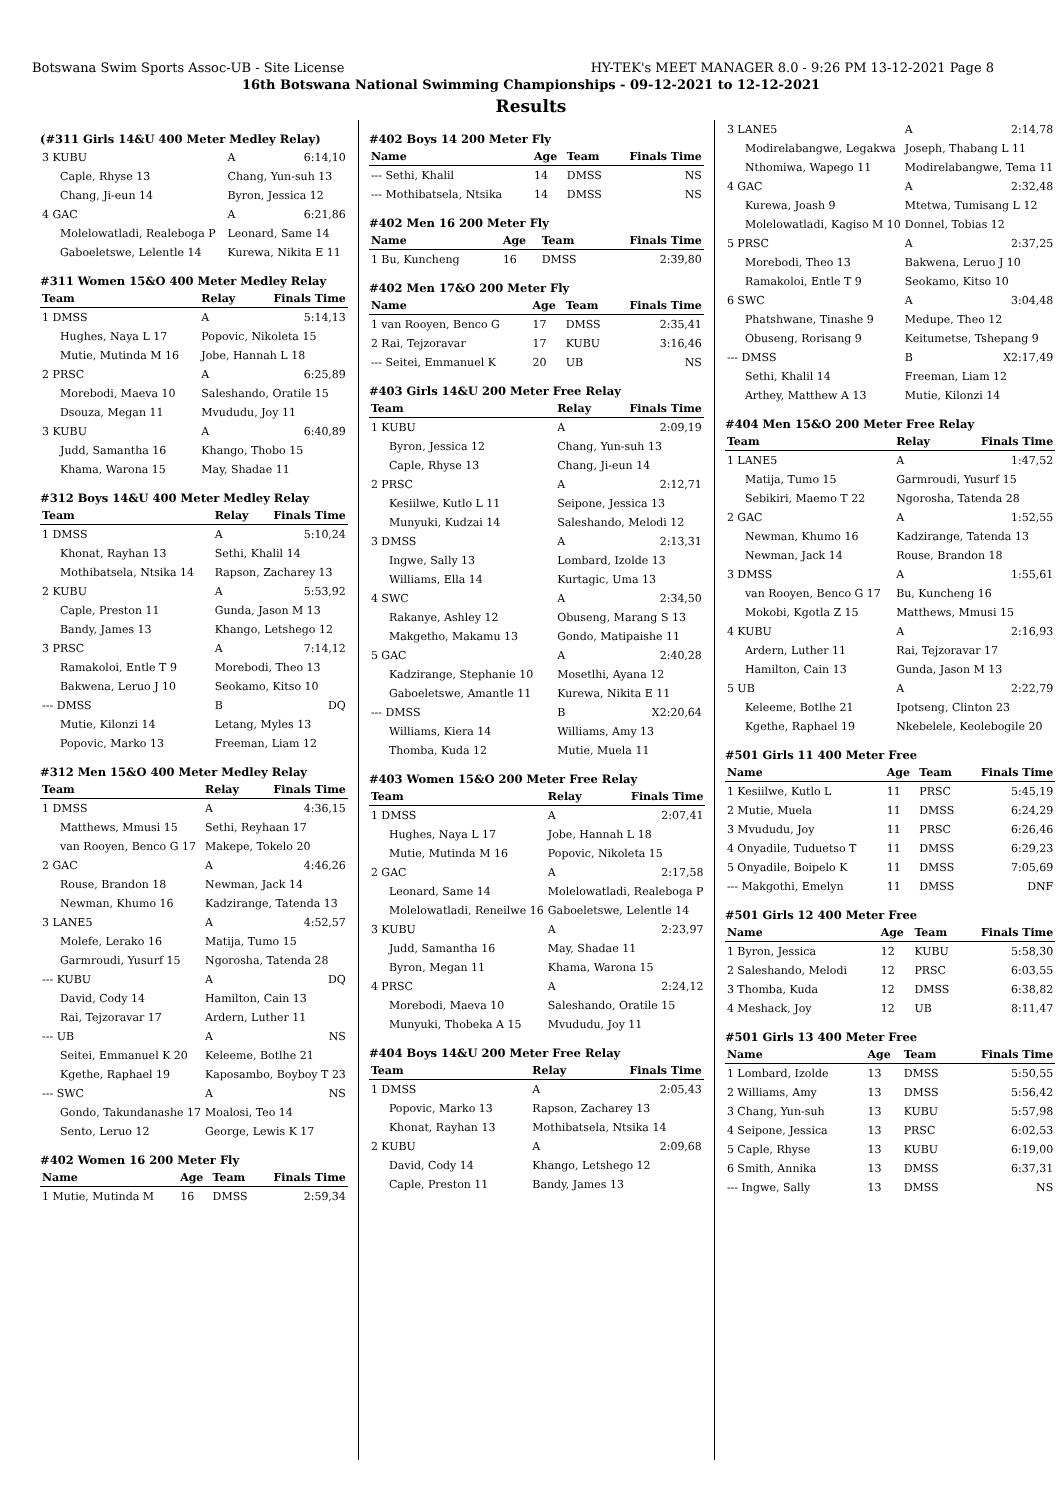Botswana Swim Sports Assoc-UB - Site License HY-TEK's MEET MANAGER 8.0 - 9:26 PM 13-12-2021 Page 8
16th Botswana National Swimming Championships - 09-12-2021 to 12-12-2021
Results
(#311 Girls 14&U 400 Meter Medley Relay)
| 3 KUBU | A | 6:14,10 |
| Caple, Rhyse 13 | Chang, Yun-suh 13 | |
| Chang, Ji-eun 14 | Byron, Jessica 12 | |
| 4 GAC | A | 6:21,86 |
| Molelowatladi, Realeboga P | Leonard, Same 14 | |
| Gaboeletswe, Lelentle 14 | Kurewa, Nikita E 11 | |
#311 Women 15&O 400 Meter Medley Relay
| Team | Relay | Finals Time |
| --- | --- | --- |
| 1 DMSS | A | 5:14,13 |
| Hughes, Naya L 17 | Popovic, Nikoleta 15 | |
| Mutie, Mutinda M 16 | Jobe, Hannah L 18 | |
| 2 PRSC | A | 6:25,89 |
| Morebodi, Maeva 10 | Saleshando, Oratile 15 | |
| Dsouza, Megan 11 | Mvududu, Joy 11 | |
| 3 KUBU | A | 6:40,89 |
| Judd, Samantha 16 | Khango, Thobo 15 | |
| Khama, Warona 15 | May, Shadae 11 | |
#312 Boys 14&U 400 Meter Medley Relay
| Team | Relay | Finals Time |
| --- | --- | --- |
| 1 DMSS | A | 5:10,24 |
| Khonat, Rayhan 13 | Sethi, Khalil 14 | |
| Mothibatsela, Ntsika 14 | Rapson, Zacharey 13 | |
| 2 KUBU | A | 5:53,92 |
| Caple, Preston 11 | Gunda, Jason M 13 | |
| Bandy, James 13 | Khango, Letshego 12 | |
| 3 PRSC | A | 7:14,12 |
| Ramakoloi, Entle T 9 | Morebodi, Theo 13 | |
| Bakwena, Leruo J 10 | Seokamo, Kitso 10 | |
| --- DMSS | B | DQ |
| Mutie, Kilonzi 14 | Letang, Myles 13 | |
| Popovic, Marko 13 | Freeman, Liam 12 | |
#312 Men 15&O 400 Meter Medley Relay
| Team | Relay | Finals Time |
| --- | --- | --- |
| 1 DMSS | A | 4:36,15 |
| Matthews, Mmusi 15 | Sethi, Reyhaan 17 | |
| van Rooyen, Benco G 17 | Makepe, Tokelo 20 | |
| 2 GAC | A | 4:46,26 |
| Rouse, Brandon 18 | Newman, Jack 14 | |
| Newman, Khumo 16 | Kadzirange, Tatenda 13 | |
| 3 LANE5 | A | 4:52,57 |
| Molefe, Lerako 16 | Matija, Tumo 15 | |
| Garmroudi, Yusurf 15 | Ngorosha, Tatenda 28 | |
| --- KUBU | A | DQ |
| David, Cody 14 | Hamilton, Cain 13 | |
| Rai, Tejzoravar 17 | Ardern, Luther 11 | |
| --- UB | A | NS |
| Seitei, Emmanuel K 20 | Keleeme, Botlhe 21 | |
| Kgethe, Raphael 19 | Kaposambo, Boyboy T 23 | |
| --- SWC | A | NS |
| Gondo, Takundanashe 17 | Moalosi, Teo 14 | |
| Sento, Leruo 12 | George, Lewis K 17 | |
#402 Women 16 200 Meter Fly
| Name | Age | Team | Finals Time |
| --- | --- | --- | --- |
| 1 Mutie, Mutinda M | 16 | DMSS | 2:59,34 |
#402 Boys 14 200 Meter Fly
| Name | Age | Team | Finals Time |
| --- | --- | --- | --- |
| --- Sethi, Khalil | 14 | DMSS | NS |
| --- Mothibatsela, Ntsika | 14 | DMSS | NS |
#402 Men 16 200 Meter Fly
| Name | Age | Team | Finals Time |
| --- | --- | --- | --- |
| 1 Bu, Kuncheng | 16 | DMSS | 2:39,80 |
#402 Men 17&O 200 Meter Fly
| Name | Age | Team | Finals Time |
| --- | --- | --- | --- |
| 1 van Rooyen, Benco G | 17 | DMSS | 2:35,41 |
| 2 Rai, Tejzoravar | 17 | KUBU | 3:16,46 |
| --- Seitei, Emmanuel K | 20 | UB | NS |
#403 Girls 14&U 200 Meter Free Relay
| Team | Relay | Finals Time |
| --- | --- | --- |
| 1 KUBU | A | 2:09,19 |
| Byron, Jessica 12 | Chang, Yun-suh 13 | |
| Caple, Rhyse 13 | Chang, Ji-eun 14 | |
| 2 PRSC | A | 2:12,71 |
| Kesiilwe, Kutlo L 11 | Seipone, Jessica 13 | |
| Munyuki, Kudzai 14 | Saleshando, Melodi 12 | |
| 3 DMSS | A | 2:13,31 |
| Ingwe, Sally 13 | Lombard, Izolde 13 | |
| Williams, Ella 14 | Kurtagic, Uma 13 | |
| 4 SWC | A | 2:34,50 |
| Rakanye, Ashley 12 | Obuseng, Marang S 13 | |
| Makgetho, Makamu 13 | Gondo, Matipaishe 11 | |
| 5 GAC | A | 2:40,28 |
| Kadzirange, Stephanie 10 | Mosetlhi, Ayana 12 | |
| Gaboeletswe, Amantle 11 | Kurewa, Nikita E 11 | |
| --- DMSS | B | X2:20,64 |
| Williams, Kiera 14 | Williams, Amy 13 | |
| Thomba, Kuda 12 | Mutie, Muela 11 | |
#403 Women 15&O 200 Meter Free Relay
| Team | Relay | Finals Time |
| --- | --- | --- |
| 1 DMSS | A | 2:07,41 |
| Hughes, Naya L 17 | Jobe, Hannah L 18 | |
| Mutie, Mutinda M 16 | Popovic, Nikoleta 15 | |
| 2 GAC | A | 2:17,58 |
| Leonard, Same 14 | Molelowatladi, Realeboga P | |
| Molelowatladi, Reneilwe 16 | Gaboeletswe, Lelentle 14 | |
| 3 KUBU | A | 2:23,97 |
| Judd, Samantha 16 | May, Shadae 11 | |
| Byron, Megan 11 | Khama, Warona 15 | |
| 4 PRSC | A | 2:24,12 |
| Morebodi, Maeva 10 | Saleshando, Oratile 15 | |
| Munyuki, Thobeka A 15 | Mvududu, Joy 11 | |
#404 Boys 14&U 200 Meter Free Relay
| Team | Relay | Finals Time |
| --- | --- | --- |
| 1 DMSS | A | 2:05,43 |
| Popovic, Marko 13 | Rapson, Zacharey 13 | |
| Khonat, Rayhan 13 | Mothibatsela, Ntsika 14 | |
| 2 KUBU | A | 2:09,68 |
| David, Cody 14 | Khango, Letshego 12 | |
| Caple, Preston 11 | Bandy, James 13 | |
| 3 LANE5 | A | 2:14,78 |
| Modirelabangwe, Legakwa | Joseph, Thabang L 11 | |
| Nthomiwa, Wapego 11 | Modirelabangwe, Tema 11 | |
| 4 GAC | A | 2:32,48 |
| Kurewa, Joash 9 | Mtetwa, Tumisang L 12 | |
| Molelowatladi, Kagiso M 10 | Donnel, Tobias 12 | |
| 5 PRSC | A | 2:37,25 |
| Morebodi, Theo 13 | Bakwena, Leruo J 10 | |
| Ramakoloi, Entle T 9 | Seokamo, Kitso 10 | |
| 6 SWC | A | 3:04,48 |
| Phatshwane, Tinashe 9 | Medupe, Theo 12 | |
| Obuseng, Rorisang 9 | Keitumetse, Tshepang 9 | |
| --- DMSS | B | X2:17,49 |
| Sethi, Khalil 14 | Freeman, Liam 12 | |
| Arthey, Matthew A 13 | Mutie, Kilonzi 14 | |
#404 Men 15&O 200 Meter Free Relay
| Team | Relay | Finals Time |
| --- | --- | --- |
| 1 LANE5 | A | 1:47,52 |
| Matija, Tumo 15 | Garmroudi, Yusurf 15 | |
| Sebikiri, Maemo T 22 | Ngorosha, Tatenda 28 | |
| 2 GAC | A | 1:52,55 |
| Newman, Khumo 16 | Kadzirange, Tatenda 13 | |
| Newman, Jack 14 | Rouse, Brandon 18 | |
| 3 DMSS | A | 1:55,61 |
| van Rooyen, Benco G 17 | Bu, Kuncheng 16 | |
| Mokobi, Kgotla Z 15 | Matthews, Mmusi 15 | |
| 4 KUBU | A | 2:16,93 |
| Ardern, Luther 11 | Rai, Tejzoravar 17 | |
| Hamilton, Cain 13 | Gunda, Jason M 13 | |
| 5 UB | A | 2:22,79 |
| Keleeme, Botlhe 21 | Ipotseng, Clinton 23 | |
| Kgethe, Raphael 19 | Nkebelele, Keolebogile 20 | |
#501 Girls 11 400 Meter Free
| Name | Age | Team | Finals Time |
| --- | --- | --- | --- |
| 1 Kesiilwe, Kutlo L | 11 | PRSC | 5:45,19 |
| 2 Mutie, Muela | 11 | DMSS | 6:24,29 |
| 3 Mvududu, Joy | 11 | PRSC | 6:26,46 |
| 4 Onyadile, Tuduetso T | 11 | DMSS | 6:29,23 |
| 5 Onyadile, Boipelo K | 11 | DMSS | 7:05,69 |
| --- Makgothi, Emelyn | 11 | DMSS | DNF |
#501 Girls 12 400 Meter Free
| Name | Age | Team | Finals Time |
| --- | --- | --- | --- |
| 1 Byron, Jessica | 12 | KUBU | 5:58,30 |
| 2 Saleshando, Melodi | 12 | PRSC | 6:03,55 |
| 3 Thomba, Kuda | 12 | DMSS | 6:38,82 |
| 4 Meshack, Joy | 12 | UB | 8:11,47 |
#501 Girls 13 400 Meter Free
| Name | Age | Team | Finals Time |
| --- | --- | --- | --- |
| 1 Lombard, Izolde | 13 | DMSS | 5:50,55 |
| 2 Williams, Amy | 13 | DMSS | 5:56,42 |
| 3 Chang, Yun-suh | 13 | KUBU | 5:57,98 |
| 4 Seipone, Jessica | 13 | PRSC | 6:02,53 |
| 5 Caple, Rhyse | 13 | KUBU | 6:19,00 |
| 6 Smith, Annika | 13 | DMSS | 6:37,31 |
| --- Ingwe, Sally | 13 | DMSS | NS |